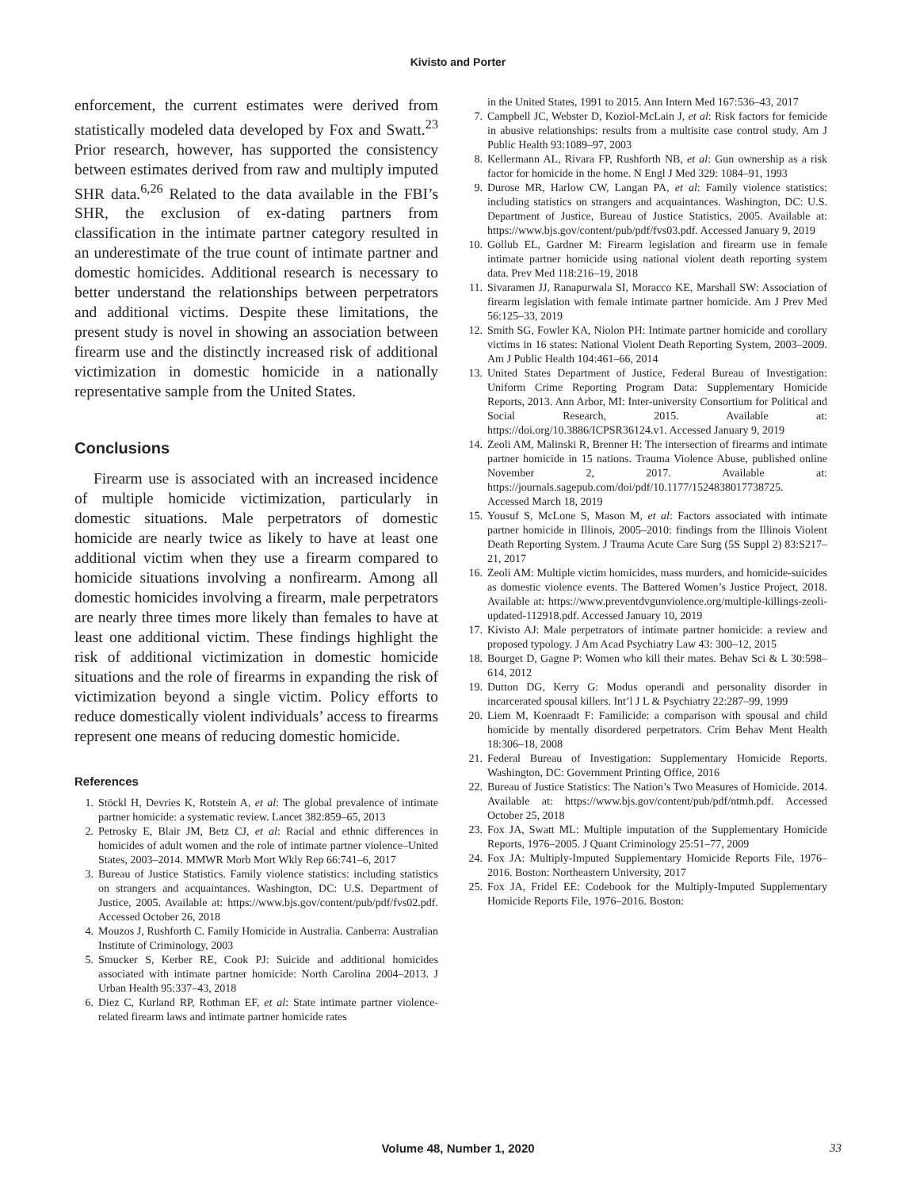Kivisto and Porter
enforcement, the current estimates were derived from statistically modeled data developed by Fox and Swatt.<sup>23</sup> Prior research, however, has supported the consistency between estimates derived from raw and multiply imputed SHR data.<sup>6,26</sup> Related to the data available in the FBI’s SHR, the exclusion of ex-dating partners from classification in the intimate partner category resulted in an underestimate of the true count of intimate partner and domestic homicides. Additional research is necessary to better understand the relationships between perpetrators and additional victims. Despite these limitations, the present study is novel in showing an association between firearm use and the distinctly increased risk of additional victimization in domestic homicide in a nationally representative sample from the United States.
Conclusions
Firearm use is associated with an increased incidence of multiple homicide victimization, particularly in domestic situations. Male perpetrators of domestic homicide are nearly twice as likely to have at least one additional victim when they use a firearm compared to homicide situations involving a nonfirearm. Among all domestic homicides involving a firearm, male perpetrators are nearly three times more likely than females to have at least one additional victim. These findings highlight the risk of additional victimization in domestic homicide situations and the role of firearms in expanding the risk of victimization beyond a single victim. Policy efforts to reduce domestically violent individuals’ access to firearms represent one means of reducing domestic homicide.
References
1. Stöckl H, Devries K, Rotstein A, et al: The global prevalence of intimate partner homicide: a systematic review. Lancet 382:859–65, 2013
2. Petrosky E, Blair JM, Betz CJ, et al: Racial and ethnic differences in homicides of adult women and the role of intimate partner violence–United States, 2003–2014. MMWR Morb Mort Wkly Rep 66:741–6, 2017
3. Bureau of Justice Statistics. Family violence statistics: including statistics on strangers and acquaintances. Washington, DC: U.S. Department of Justice, 2005. Available at: https://www.bjs.gov/content/pub/pdf/fvs02.pdf. Accessed October 26, 2018
4. Mouzos J, Rushforth C. Family Homicide in Australia. Canberra: Australian Institute of Criminology, 2003
5. Smucker S, Kerber RE, Cook PJ: Suicide and additional homicides associated with intimate partner homicide: North Carolina 2004–2013. J Urban Health 95:337–43, 2018
6. Diez C, Kurland RP, Rothman EF, et al: State intimate partner violence-related firearm laws and intimate partner homicide rates
in the United States, 1991 to 2015. Ann Intern Med 167:536–43, 2017
7. Campbell JC, Webster D, Koziol-McLain J, et al: Risk factors for femicide in abusive relationships: results from a multisite case control study. Am J Public Health 93:1089–97, 2003
8. Kellermann AL, Rivara FP, Rushforth NB, et al: Gun ownership as a risk factor for homicide in the home. N Engl J Med 329: 1084–91, 1993
9. Durose MR, Harlow CW, Langan PA, et al: Family violence statistics: including statistics on strangers and acquaintances. Washington, DC: U.S. Department of Justice, Bureau of Justice Statistics, 2005. Available at: https://www.bjs.gov/content/pub/pdf/fvs03.pdf. Accessed January 9, 2019
10. Gollub EL, Gardner M: Firearm legislation and firearm use in female intimate partner homicide using national violent death reporting system data. Prev Med 118:216–19, 2018
11. Sivaramen JJ, Ranapurwala SI, Moracco KE, Marshall SW: Association of firearm legislation with female intimate partner homicide. Am J Prev Med 56:125–33, 2019
12. Smith SG, Fowler KA, Niolon PH: Intimate partner homicide and corollary victims in 16 states: National Violent Death Reporting System, 2003–2009. Am J Public Health 104:461–66, 2014
13. United States Department of Justice, Federal Bureau of Investigation: Uniform Crime Reporting Program Data: Supplementary Homicide Reports, 2013. Ann Arbor, MI: Inter-university Consortium for Political and Social Research, 2015. Available at: https://doi.org/10.3886/ICPSR36124.v1. Accessed January 9, 2019
14. Zeoli AM, Malinski R, Brenner H: The intersection of firearms and intimate partner homicide in 15 nations. Trauma Violence Abuse, published online November 2, 2017. Available at: https://journals.sagepub.com/doi/pdf/10.1177/1524838017738725. Accessed March 18, 2019
15. Yousuf S, McLone S, Mason M, et al: Factors associated with intimate partner homicide in Illinois, 2005–2010: findings from the Illinois Violent Death Reporting System. J Trauma Acute Care Surg (5S Suppl 2) 83:S217–21, 2017
16. Zeoli AM: Multiple victim homicides, mass murders, and homicide-suicides as domestic violence events. The Battered Women’s Justice Project, 2018. Available at: https://www.preventdvgunviolence.org/multiple-killings-zeoli-updated-112918.pdf. Accessed January 10, 2019
17. Kivisto AJ: Male perpetrators of intimate partner homicide: a review and proposed typology. J Am Acad Psychiatry Law 43: 300–12, 2015
18. Bourget D, Gagne P: Women who kill their mates. Behav Sci & L 30:598–614, 2012
19. Dutton DG, Kerry G: Modus operandi and personality disorder in incarcerated spousal killers. Int’l J L & Psychiatry 22:287–99, 1999
20. Liem M, Koenraadt F: Familicide: a comparison with spousal and child homicide by mentally disordered perpetrators. Crim Behav Ment Health 18:306–18, 2008
21. Federal Bureau of Investigation: Supplementary Homicide Reports. Washington, DC: Government Printing Office, 2016
22. Bureau of Justice Statistics: The Nation’s Two Measures of Homicide. 2014. Available at: https://www.bjs.gov/content/pub/pdf/ntmh.pdf. Accessed October 25, 2018
23. Fox JA, Swatt ML: Multiple imputation of the Supplementary Homicide Reports, 1976–2005. J Quant Criminology 25:51–77, 2009
24. Fox JA: Multiply-Imputed Supplementary Homicide Reports File, 1976–2016. Boston: Northeastern University, 2017
25. Fox JA, Fridel EE: Codebook for the Multiply-Imputed Supplementary Homicide Reports File, 1976–2016. Boston:
Volume 48, Number 1, 2020 33